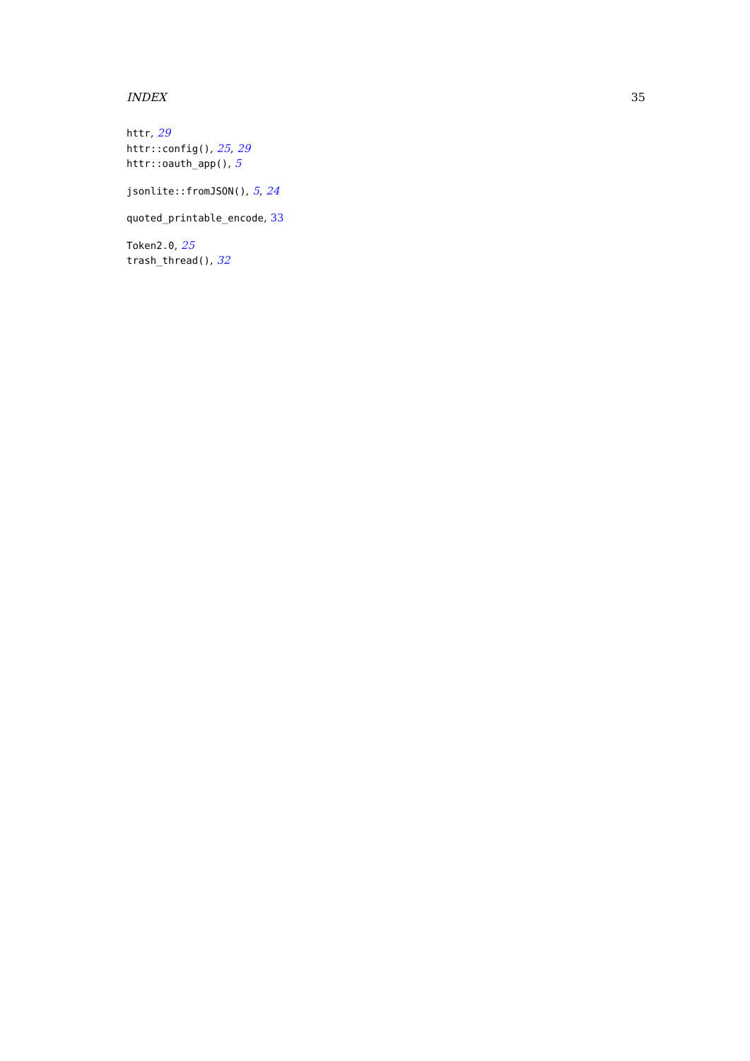INDEX 35
httr, 29
httr::config(), 25, 29
httr::oauth_app(), 5
jsonlite::fromJSON(), 5, 24
quoted_printable_encode, 33
Token2.0, 25
trash_thread(), 32